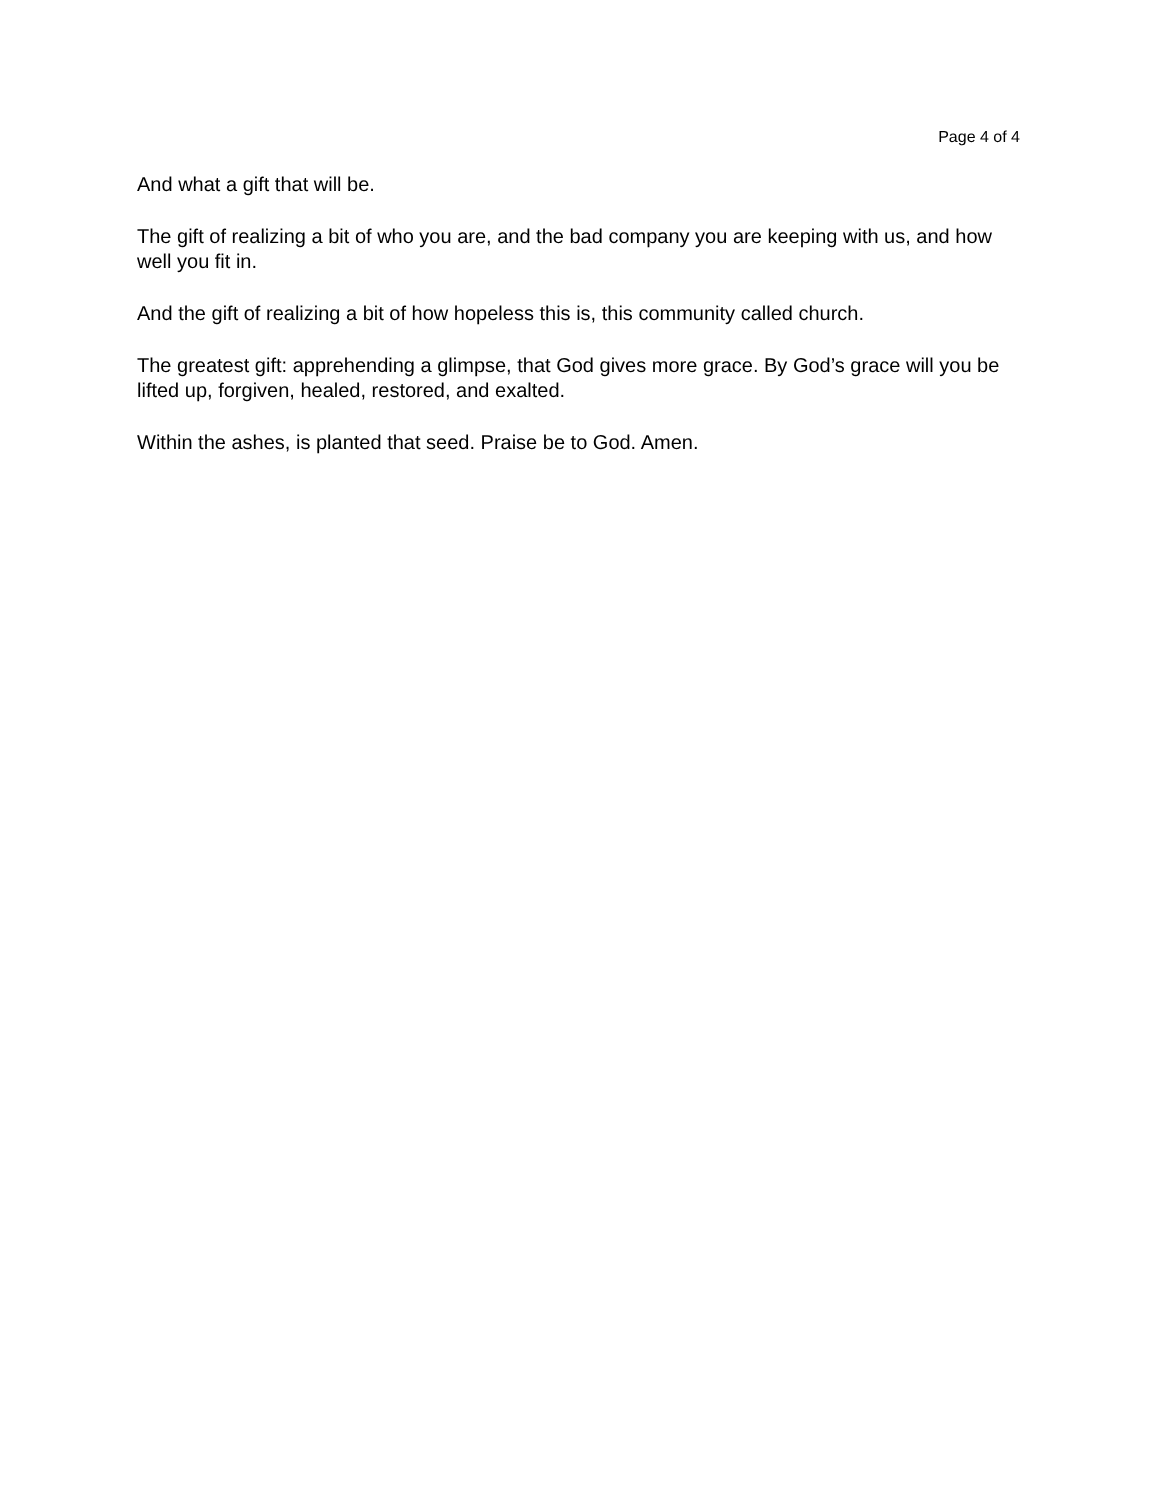Page 4 of 4
And what a gift that will be.
The gift of realizing a bit of who you are, and the bad company you are keeping with us, and how well you fit in.
And the gift of realizing a bit of how hopeless this is, this community called church.
The greatest gift: apprehending a glimpse, that God gives more grace. By God’s grace will you be lifted up, forgiven, healed, restored, and exalted.
Within the ashes, is planted that seed. Praise be to God. Amen.